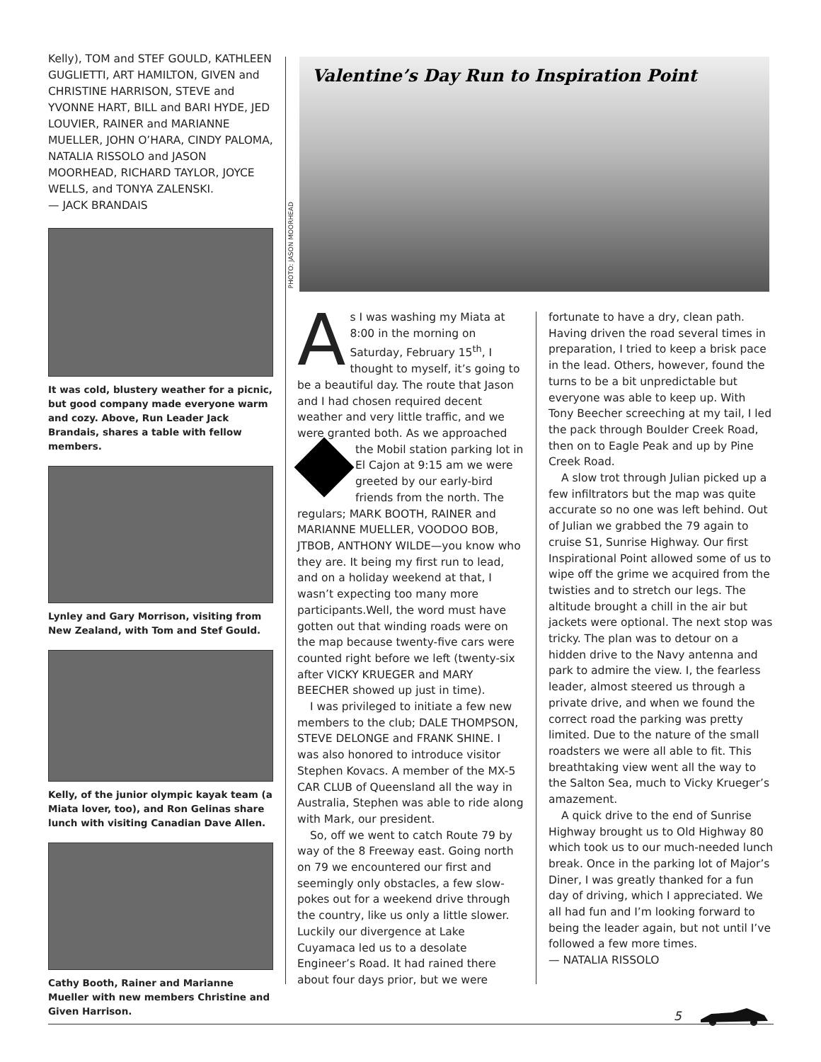Kelly), TOM and STEF GOULD, KATHLEEN GUGLIETTI, ART HAMILTON, GIVEN and CHRISTINE HARRISON, STEVE and YVONNE HART, BILL and BARI HYDE, JED LOUVIER, RAINER and MARIANNE MUELLER, JOHN O’HARA, CINDY PALOMA, NATALIA RISSOLO and JASON MOORHEAD, RICHARD TAYLOR, JOYCE WELLS, and TONYA ZALENSKI.
— JACK BRANDAIS
It was cold, blustery weather for a picnic, but good company made everyone warm and cozy. Above, Run Leader Jack Brandais, shares a table with fellow members.
Lynley and Gary Morrison, visiting from New Zealand, with Tom and Stef Gould.
Kelly, of the junior olympic kayak team (a Miata lover, too), and Ron Gelinas share lunch with visiting Canadian Dave Allen.
Cathy Booth, Rainer and Marianne Mueller with new members Christine and Given Harrison.
PHOTO: JASON MOORHEAD
Valentine’s Day Run to Inspiration Point
As I was washing my Miata at 8:00 in the morning on Saturday, February 15<sup>th</sup>, I thought to myself, it’s going to be a beautiful day. The route that Jason and I had chosen required decent weather and very little traffic, and we were granted both. As we approached the Mobil station parking lot in El Cajon at 9:15 am we were greeted by our early-bird friends from the north. The regulars; MARK BOOTH, RAINER and MARIANNE MUELLER, VOODOO BOB, JTBOB, ANTHONY WILDE—you know who they are. It being my first run to lead, and on a holiday weekend at that, I wasn’t expecting too many more participants.Well, the word must have gotten out that winding roads were on the map because twenty-five cars were counted right before we left (twenty-six after VICKY KRUEGER and MARY BEECHER showed up just in time).
I was privileged to initiate a few new members to the club; DALE THOMPSON, STEVE DELONGE and FRANK SHINE. I was also honored to introduce visitor Stephen Kovacs. A member of the MX-5 CAR CLUB of Queensland all the way in Australia, Stephen was able to ride along with Mark, our president.
So, off we went to catch Route 79 by way of the 8 Freeway east. Going north on 79 we encountered our first and seemingly only obstacles, a few slow-pokes out for a weekend drive through the country, like us only a little slower. Luckily our divergence at Lake Cuyamaca led us to a desolate Engineer’s Road. It had rained there about four days prior, but we were
fortunate to have a dry, clean path. Having driven the road several times in preparation, I tried to keep a brisk pace in the lead. Others, however, found the turns to be a bit unpredictable but everyone was able to keep up. With Tony Beecher screeching at my tail, I led the pack through Boulder Creek Road, then on to Eagle Peak and up by Pine Creek Road.
A slow trot through Julian picked up a few infiltrators but the map was quite accurate so no one was left behind. Out of Julian we grabbed the 79 again to cruise S1, Sunrise Highway. Our first Inspirational Point allowed some of us to wipe off the grime we acquired from the twisties and to stretch our legs. The altitude brought a chill in the air but jackets were optional. The next stop was tricky. The plan was to detour on a hidden drive to the Navy antenna and park to admire the view. I, the fearless leader, almost steered us through a private drive, and when we found the correct road the parking was pretty limited. Due to the nature of the small roadsters we were all able to fit. This breathtaking view went all the way to the Salton Sea, much to Vicky Krueger’s amazement.
A quick drive to the end of Sunrise Highway brought us to Old Highway 80 which took us to our much-needed lunch break. Once in the parking lot of Major’s Diner, I was greatly thanked for a fun day of driving, which I appreciated. We all had fun and I’m looking forward to being the leader again, but not until I’ve followed a few more times.
— NATALIA RISSOLO
5